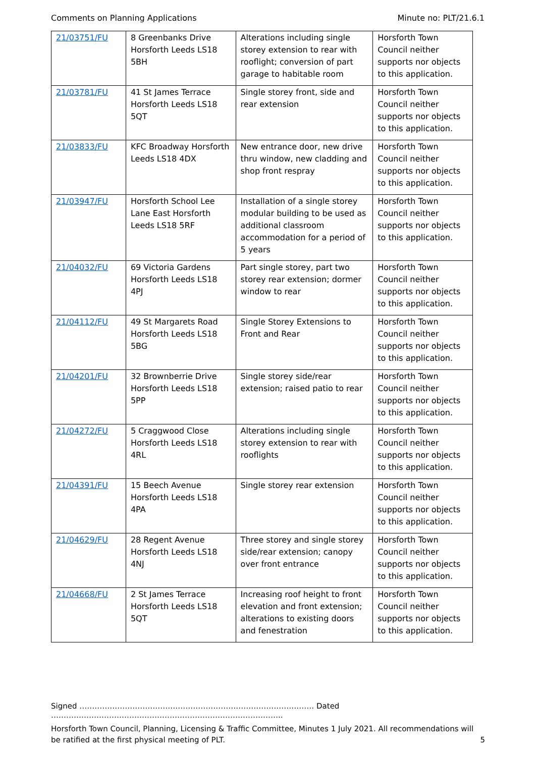Comments on Planning Applications Minute no: PLT/21.6.1
| 21/03751/FU | 8 Greenbanks Drive Horsforth Leeds LS18 5BH | Alterations including single storey extension to rear with rooflight; conversion of part garage to habitable room | Horsforth Town Council neither supports nor objects to this application. |
| 21/03781/FU | 41 St James Terrace Horsforth Leeds LS18 5QT | Single storey front, side and rear extension | Horsforth Town Council neither supports nor objects to this application. |
| 21/03833/FU | KFC Broadway Horsforth Leeds LS18 4DX | New entrance door, new drive thru window, new cladding and shop front respray | Horsforth Town Council neither supports nor objects to this application. |
| 21/03947/FU | Horsforth School Lee Lane East Horsforth Leeds LS18 5RF | Installation of a single storey modular building to be used as additional classroom accommodation for a period of 5 years | Horsforth Town Council neither supports nor objects to this application. |
| 21/04032/FU | 69 Victoria Gardens Horsforth Leeds LS18 4PJ | Part single storey, part two storey rear extension; dormer window to rear | Horsforth Town Council neither supports nor objects to this application. |
| 21/04112/FU | 49 St Margarets Road Horsforth Leeds LS18 5BG | Single Storey Extensions to Front and Rear | Horsforth Town Council neither supports nor objects to this application. |
| 21/04201/FU | 32 Brownberrie Drive Horsforth Leeds LS18 5PP | Single storey side/rear extension; raised patio to rear | Horsforth Town Council neither supports nor objects to this application. |
| 21/04272/FU | 5 Craggwood Close Horsforth Leeds LS18 4RL | Alterations including single storey extension to rear with rooflights | Horsforth Town Council neither supports nor objects to this application. |
| 21/04391/FU | 15 Beech Avenue Horsforth Leeds LS18 4PA | Single storey rear extension | Horsforth Town Council neither supports nor objects to this application. |
| 21/04629/FU | 28 Regent Avenue Horsforth Leeds LS18 4NJ | Three storey and single storey side/rear extension; canopy over front entrance | Horsforth Town Council neither supports nor objects to this application. |
| 21/04668/FU | 2 St James Terrace Horsforth Leeds LS18 5QT | Increasing roof height to front elevation and front extension; alterations to existing doors and fenestration | Horsforth Town Council neither supports nor objects to this application. |
Signed ………………………………………………………………………………… Dated ………………………………………………………………………………..
Horsforth Town Council, Planning, Licensing & Traffic Committee, Minutes 1 July 2021. All recommendations will be ratified at the first physical meeting of PLT. 5